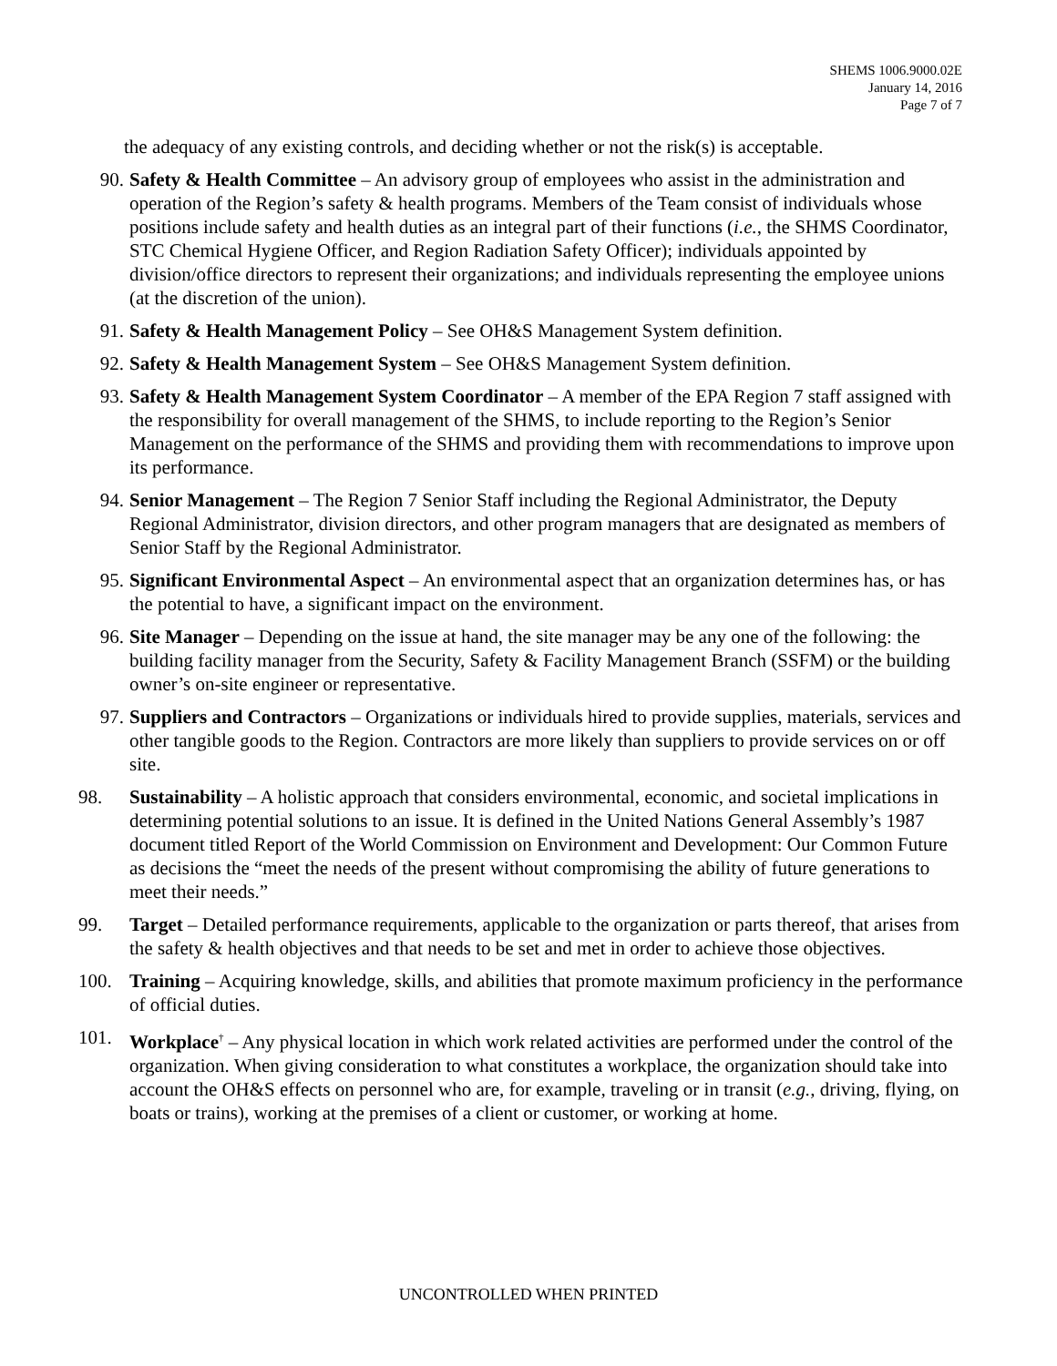SHEMS 1006.9000.02E
January 14, 2016
Page 7 of 7
the adequacy of any existing controls, and deciding whether or not the risk(s) is acceptable.
90. Safety & Health Committee – An advisory group of employees who assist in the administration and operation of the Region’s safety & health programs. Members of the Team consist of individuals whose positions include safety and health duties as an integral part of their functions (i.e., the SHMS Coordinator, STC Chemical Hygiene Officer, and Region Radiation Safety Officer); individuals appointed by division/office directors to represent their organizations; and individuals representing the employee unions (at the discretion of the union).
91. Safety & Health Management Policy – See OH&S Management System definition.
92. Safety & Health Management System – See OH&S Management System definition.
93. Safety & Health Management System Coordinator – A member of the EPA Region 7 staff assigned with the responsibility for overall management of the SHMS, to include reporting to the Region’s Senior Management on the performance of the SHMS and providing them with recommendations to improve upon its performance.
94. Senior Management – The Region 7 Senior Staff including the Regional Administrator, the Deputy Regional Administrator, division directors, and other program managers that are designated as members of Senior Staff by the Regional Administrator.
95. Significant Environmental Aspect – An environmental aspect that an organization determines has, or has the potential to have, a significant impact on the environment.
96. Site Manager – Depending on the issue at hand, the site manager may be any one of the following: the building facility manager from the Security, Safety & Facility Management Branch (SSFM) or the building owner’s on-site engineer or representative.
97. Suppliers and Contractors – Organizations or individuals hired to provide supplies, materials, services and other tangible goods to the Region. Contractors are more likely than suppliers to provide services on or off site.
98. Sustainability – A holistic approach that considers environmental, economic, and societal implications in determining potential solutions to an issue. It is defined in the United Nations General Assembly’s 1987 document titled Report of the World Commission on Environment and Development: Our Common Future as decisions the “meet the needs of the present without compromising the ability of future generations to meet their needs.”
99. Target – Detailed performance requirements, applicable to the organization or parts thereof, that arises from the safety & health objectives and that needs to be set and met in order to achieve those objectives.
100.
Training – Acquiring knowledge, skills, and abilities that promote maximum proficiency in the performance of official duties.
101.
Workplace<sup>†</sup> – Any physical location in which work related activities are performed under the control of the organization. When giving consideration to what constitutes a workplace, the organization should take into account the OH&S effects on personnel who are, for example, traveling or in transit (e.g., driving, flying, on boats or trains), working at the premises of a client or customer, or working at home.
UNCONTROLLED WHEN PRINTED